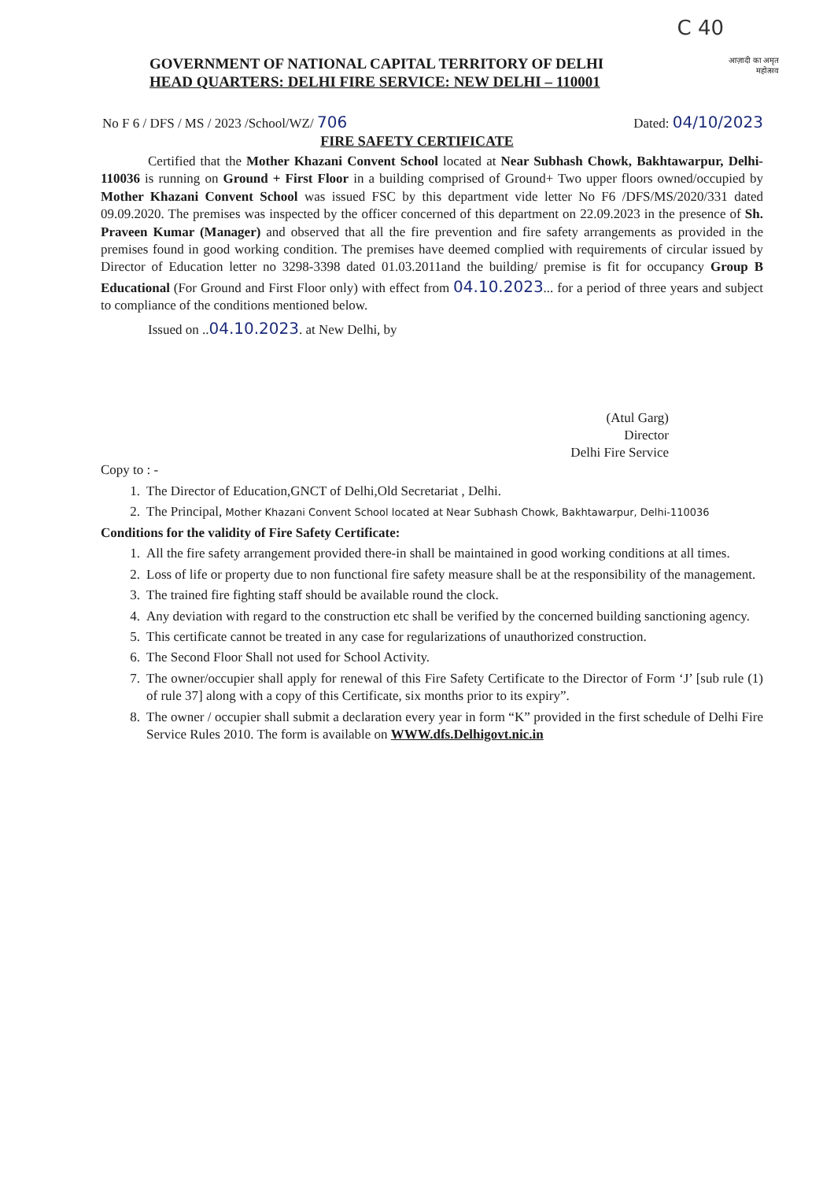C 40
GOVERNMENT OF NATIONAL CAPITAL TERRITORY OF DELHI
HEAD QUARTERS: DELHI FIRE SERVICE: NEW DELHI – 110001
आज़ादी का अमृत महोत्सव
No F 6 / DFS / MS / 2023 /School/WZ/ 706 Dated: 04/10/2023
FIRE SAFETY CERTIFICATE
Certified that the Mother Khazani Convent School located at Near Subhash Chowk, Bakhtawarpur, Delhi-110036 is running on Ground + First Floor in a building comprised of Ground+ Two upper floors owned/occupied by Mother Khazani Convent School was issued FSC by this department vide letter No F6 /DFS/MS/2020/331 dated 09.09.2020. The premises was inspected by the officer concerned of this department on 22.09.2023 in the presence of Sh. Praveen Kumar (Manager) and observed that all the fire prevention and fire safety arrangements as provided in the premises found in good working condition. The premises have deemed complied with requirements of circular issued by Director of Education letter no 3298-3398 dated 01.03.2011and the building/ premise is fit for occupancy Group B Educational (For Ground and First Floor only) with effect from 04.10.2023... for a period of three years and subject to compliance of the conditions mentioned below.
Issued on ..04.10.2023. at New Delhi, by
(Atul Garg)
Director
Delhi Fire Service
Copy to : -
1. The Director of Education,GNCT of Delhi,Old Secretariat , Delhi.
2. The Principal, Mother Khazani Convent School located at Near Subhash Chowk, Bakhtawarpur, Delhi-110036
Conditions for the validity of Fire Safety Certificate:
1. All the fire safety arrangement provided there-in shall be maintained in good working conditions at all times.
2. Loss of life or property due to non functional fire safety measure shall be at the responsibility of the management.
3. The trained fire fighting staff should be available round the clock.
4. Any deviation with regard to the construction etc shall be verified by the concerned building sanctioning agency.
5. This certificate cannot be treated in any case for regularizations of unauthorized construction.
6. The Second Floor Shall not used for School Activity.
7. The owner/occupier shall apply for renewal of this Fire Safety Certificate to the Director of Form ‘J’ [sub rule (1) of rule 37] along with a copy of this Certificate, six months prior to its expiry”.
8. The owner / occupier shall submit a declaration every year in form “K” provided in the first schedule of Delhi Fire Service Rules 2010. The form is available on WWW.dfs.Delhigovt.nic.in